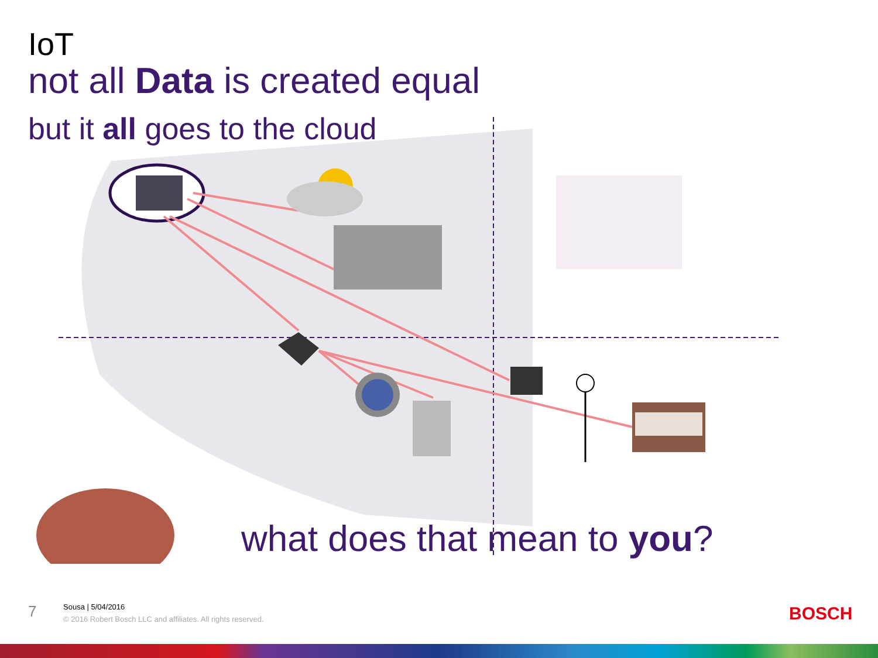IoT
not all Data is created equal
but it all goes to the cloud
what does that mean to you?
7
Sousa | 5/04/2016
© 2016 Robert Bosch LLC and affiliates. All rights reserved.
BOSCH